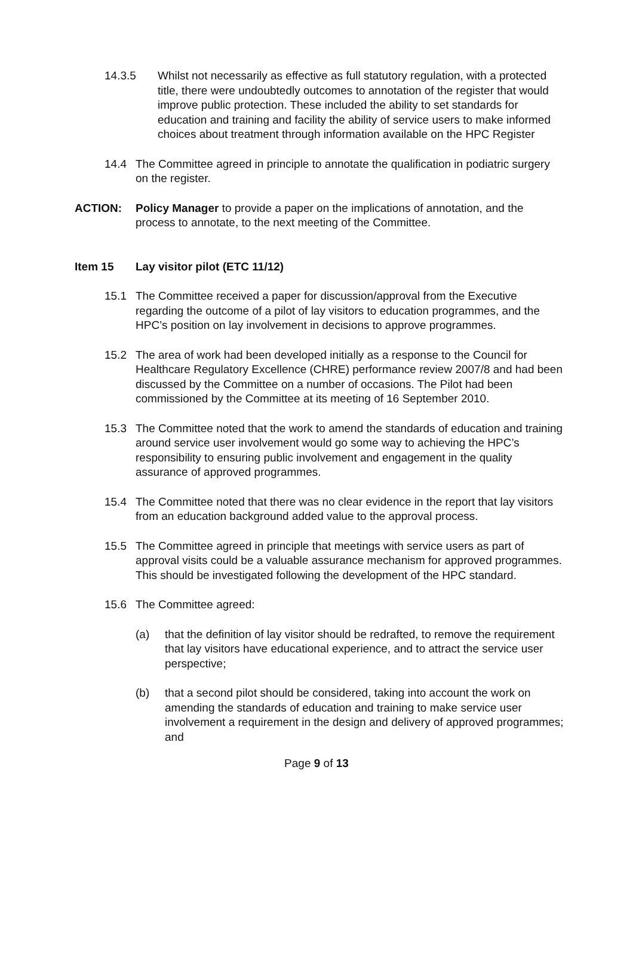14.3.5 Whilst not necessarily as effective as full statutory regulation, with a protected title, there were undoubtedly outcomes to annotation of the register that would improve public protection. These included the ability to set standards for education and training and facility the ability of service users to make informed choices about treatment through information available on the HPC Register
14.4 The Committee agreed in principle to annotate the qualification in podiatric surgery on the register.
ACTION: Policy Manager to provide a paper on the implications of annotation, and the process to annotate, to the next meeting of the Committee.
Item 15 Lay visitor pilot (ETC 11/12)
15.1 The Committee received a paper for discussion/approval from the Executive regarding the outcome of a pilot of lay visitors to education programmes, and the HPC’s position on lay involvement in decisions to approve programmes.
15.2 The area of work had been developed initially as a response to the Council for Healthcare Regulatory Excellence (CHRE) performance review 2007/8 and had been discussed by the Committee on a number of occasions. The Pilot had been commissioned by the Committee at its meeting of 16 September 2010.
15.3 The Committee noted that the work to amend the standards of education and training around service user involvement would go some way to achieving the HPC’s responsibility to ensuring public involvement and engagement in the quality assurance of approved programmes.
15.4 The Committee noted that there was no clear evidence in the report that lay visitors from an education background added value to the approval process.
15.5 The Committee agreed in principle that meetings with service users as part of approval visits could be a valuable assurance mechanism for approved programmes. This should be investigated following the development of the HPC standard.
15.6 The Committee agreed:
(a) that the definition of lay visitor should be redrafted, to remove the requirement that lay visitors have educational experience, and to attract the service user perspective;
(b) that a second pilot should be considered, taking into account the work on amending the standards of education and training to make service user involvement a requirement in the design and delivery of approved programmes; and
Page 9 of 13